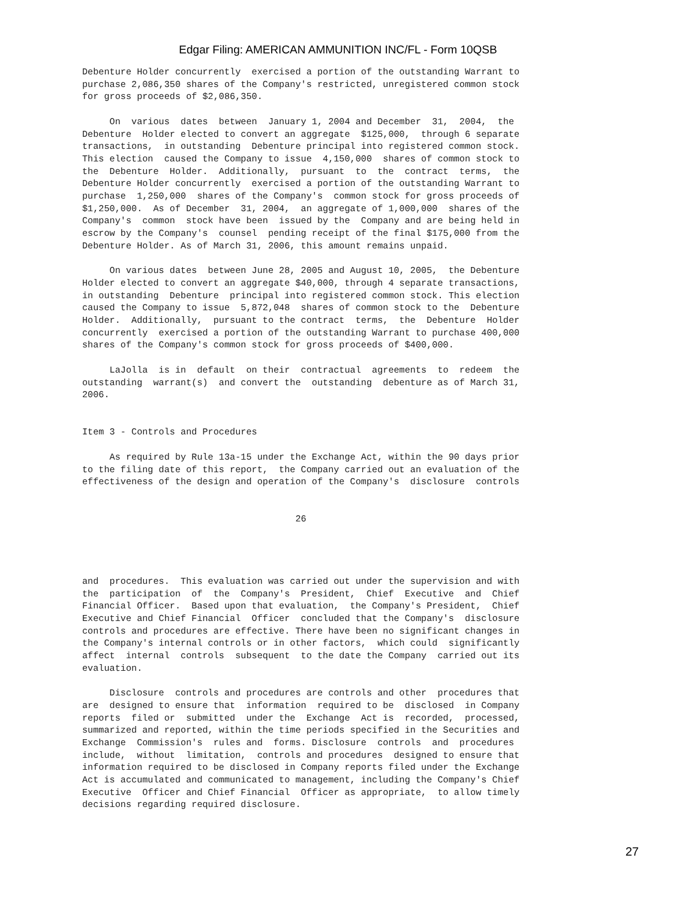Edgar Filing: AMERICAN AMMUNITION INC/FL - Form 10QSB
Debenture Holder concurrently  exercised a portion of the outstanding Warrant to
purchase 2,086,350 shares of the Company's restricted, unregistered common stock
for gross proceeds of $2,086,350.

     On  various  dates  between  January 1, 2004 and December  31,  2004,  the
Debenture  Holder elected to convert an aggregate  $125,000,  through 6 separate
transactions,  in outstanding  Debenture principal into registered common stock.
This election  caused the Company to issue  4,150,000  shares of common stock to
the  Debenture  Holder.  Additionally,  pursuant  to  the  contract  terms,  the
Debenture Holder concurrently  exercised a portion of the outstanding Warrant to
purchase  1,250,000  shares of the Company's  common stock for gross proceeds of
$1,250,000.  As of December  31, 2004,  an aggregate of 1,000,000  shares of the
Company's  common  stock have been  issued by the  Company and are being held in
escrow by the Company's  counsel  pending receipt of the final $175,000 from the
Debenture Holder. As of March 31, 2006, this amount remains unpaid.

     On various dates  between June 28, 2005 and August 10, 2005,  the Debenture
Holder elected to convert an aggregate $40,000, through 4 separate transactions,
in outstanding  Debenture  principal into registered common stock. This election
caused the Company to issue  5,872,048  shares of common stock to the  Debenture
Holder.  Additionally,  pursuant to the contract  terms,  the  Debenture  Holder
concurrently  exercised a portion of the outstanding Warrant to purchase 400,000
shares of the Company's common stock for gross proceeds of $400,000.

     LaJolla  is in  default  on their  contractual  agreements  to  redeem  the
outstanding  warrant(s)  and convert the  outstanding  debenture as of March 31,
2006.


Item 3 - Controls and Procedures

     As required by Rule 13a-15 under the Exchange Act, within the 90 days prior
to the filing date of this report,  the Company carried out an evaluation of the
effectiveness of the design and operation of the Company's  disclosure  controls


                                       26




and  procedures.  This evaluation was carried out under the supervision and with
the  participation  of  the  Company's  President,  Chief  Executive  and  Chief
Financial Officer.  Based upon that evaluation,  the Company's President,  Chief
Executive and Chief Financial  Officer  concluded that the Company's  disclosure
controls and procedures are effective. There have been no significant changes in
the Company's internal controls or in other factors,  which could  significantly
affect  internal  controls  subsequent  to the date the Company  carried out its
evaluation.

     Disclosure  controls and procedures are controls and other  procedures that
are  designed to ensure that  information  required to be  disclosed  in Company
reports  filed or  submitted  under the  Exchange  Act is  recorded,  processed,
summarized and reported, within the time periods specified in the Securities and
Exchange  Commission's  rules and  forms. Disclosure  controls  and  procedures
include,  without  limitation,  controls and procedures  designed to ensure that
information required to be disclosed in Company reports filed under the Exchange
Act is accumulated and communicated to management, including the Company's Chief
Executive  Officer and Chief Financial  Officer as appropriate,  to allow timely
decisions regarding required disclosure.
27